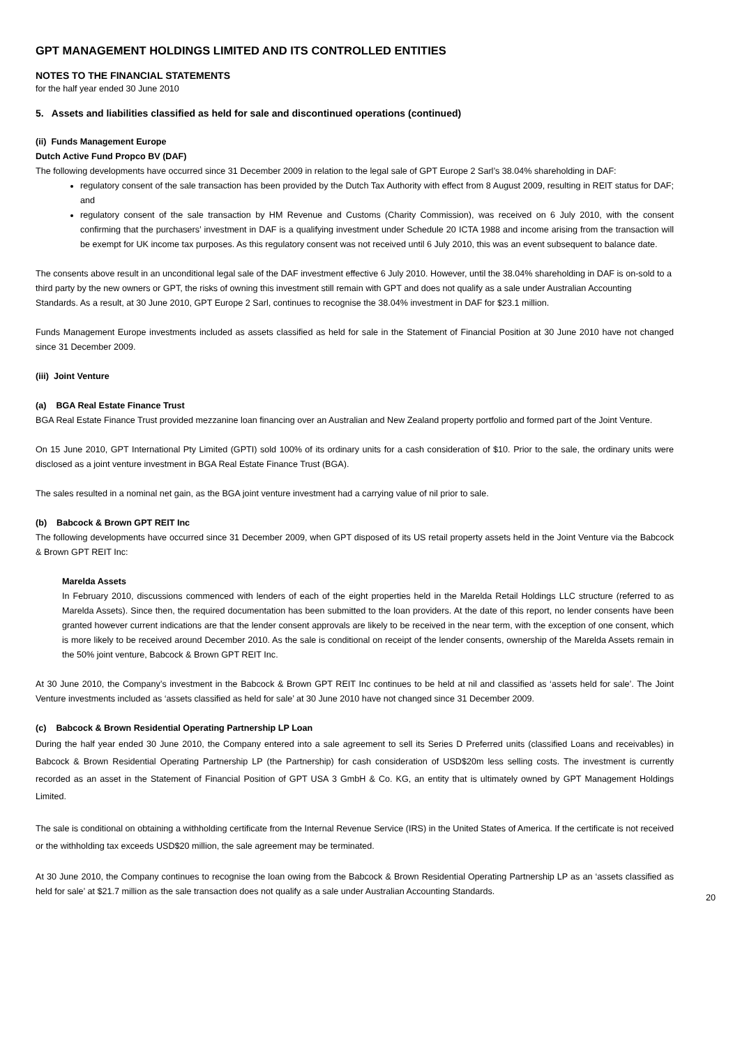GPT MANAGEMENT HOLDINGS LIMITED AND ITS CONTROLLED ENTITIES
NOTES TO THE FINANCIAL STATEMENTS
for the half year ended 30 June 2010
5. Assets and liabilities classified as held for sale and discontinued operations (continued)
(ii) Funds Management Europe
Dutch Active Fund Propco BV (DAF)
The following developments have occurred since 31 December 2009 in relation to the legal sale of GPT Europe 2 Sarl’s 38.04% shareholding in DAF:
regulatory consent of the sale transaction has been provided by the Dutch Tax Authority with effect from 8 August 2009, resulting in REIT status for DAF; and
regulatory consent of the sale transaction by HM Revenue and Customs (Charity Commission), was received on 6 July 2010, with the consent confirming that the purchasers’ investment in DAF is a qualifying investment under Schedule 20 ICTA 1988 and income arising from the transaction will be exempt for UK income tax purposes. As this regulatory consent was not received until 6 July 2010, this was an event subsequent to balance date.
The consents above result in an unconditional legal sale of the DAF investment effective 6 July 2010. However, until the 38.04% shareholding in DAF is on-sold to a third party by the new owners or GPT, the risks of owning this investment still remain with GPT and does not qualify as a sale under Australian Accounting Standards. As a result, at 30 June 2010, GPT Europe 2 Sarl, continues to recognise the 38.04% investment in DAF for $23.1 million.
Funds Management Europe investments included as assets classified as held for sale in the Statement of Financial Position at 30 June 2010 have not changed since 31 December 2009.
(iii) Joint Venture
(a) BGA Real Estate Finance Trust
BGA Real Estate Finance Trust provided mezzanine loan financing over an Australian and New Zealand property portfolio and formed part of the Joint Venture.
On 15 June 2010, GPT International Pty Limited (GPTI) sold 100% of its ordinary units for a cash consideration of $10. Prior to the sale, the ordinary units were disclosed as a joint venture investment in BGA Real Estate Finance Trust (BGA).
The sales resulted in a nominal net gain, as the BGA joint venture investment had a carrying value of nil prior to sale.
(b) Babcock & Brown GPT REIT Inc
The following developments have occurred since 31 December 2009, when GPT disposed of its US retail property assets held in the Joint Venture via the Babcock & Brown GPT REIT Inc:
Marelda Assets
In February 2010, discussions commenced with lenders of each of the eight properties held in the Marelda Retail Holdings LLC structure (referred to as Marelda Assets). Since then, the required documentation has been submitted to the loan providers. At the date of this report, no lender consents have been granted however current indications are that the lender consent approvals are likely to be received in the near term, with the exception of one consent, which is more likely to be received around December 2010. As the sale is conditional on receipt of the lender consents, ownership of the Marelda Assets remain in the 50% joint venture, Babcock & Brown GPT REIT Inc.
At 30 June 2010, the Company’s investment in the Babcock & Brown GPT REIT Inc continues to be held at nil and classified as ‘assets held for sale’. The Joint Venture investments included as ‘assets classified as held for sale’ at 30 June 2010 have not changed since 31 December 2009.
(c) Babcock & Brown Residential Operating Partnership LP Loan
During the half year ended 30 June 2010, the Company entered into a sale agreement to sell its Series D Preferred units (classified Loans and receivables) in Babcock & Brown Residential Operating Partnership LP (the Partnership) for cash consideration of USD$20m less selling costs. The investment is currently recorded as an asset in the Statement of Financial Position of GPT USA 3 GmbH & Co. KG, an entity that is ultimately owned by GPT Management Holdings Limited.
The sale is conditional on obtaining a withholding certificate from the Internal Revenue Service (IRS) in the United States of America. If the certificate is not received or the withholding tax exceeds USD$20 million, the sale agreement may be terminated.
At 30 June 2010, the Company continues to recognise the loan owing from the Babcock & Brown Residential Operating Partnership LP as an ‘assets classified as held for sale’ at $21.7 million as the sale transaction does not qualify as a sale under Australian Accounting Standards.
20